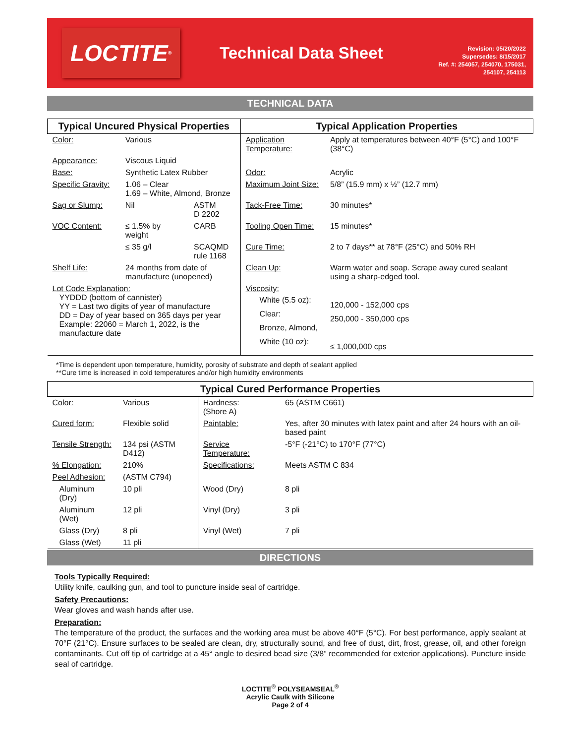LOCTITE<sup>®</sup>
Technical Data Sheet
Revision: 05/20/2022
Supersedes: 8/15/2017
Ref. #: 254057, 254070, 175031,
254107, 254113
TECHNICAL DATA
| Typical Uncured Physical Properties | | | Typical Application Properties | |
| --- | --- | --- | --- | --- |
| Color: | Various | | Application Temperature: | Apply at temperatures between 40°F (5°C) and 100°F (38°C) |
| Appearance: | Viscous Liquid | | | |
| Base: | Synthetic Latex Rubber | | Odor: | Acrylic |
| Specific Gravity: | 1.06 – Clear 1.69 – White, Almond, Bronze | | Maximum Joint Size: | 5/8” (15.9 mm) x ½” (12.7 mm) |
| Sag or Slump: | Nil | ASTM D 2202 | Tack-Free Time: | 30 minutes* |
| VOC Content: | ≤ 1.5% by weight | CARB | Tooling Open Time: | 15 minutes* |
| | ≤ 35 g/l | SCAQMD rule 1168 | Cure Time: | 2 to 7 days** at 78°F (25°C) and 50% RH |
| Shelf Life: | 24 months from date of manufacture (unopened) | | Clean Up: | Warm water and soap. Scrape away cured sealant using a sharp-edged tool. |
| Lot Code Explanation: YYDDD (bottom of cannister) YY = Last two digits of year of manufacture DD = Day of year based on 365 days per year Example: 22060 = March 1, 2022, is the manufacture date | | | Viscosity: White (5.5 oz): Clear: Bronze, Almond, White (10 oz): | 120,000 - 152,000 cps 250,000 - 350,000 cps ≤ 1,000,000 cps |
*Time is dependent upon temperature, humidity, porosity of substrate and depth of sealant applied
**Cure time is increased in cold temperatures and/or high humidity environments
| Typical Cured Performance Properties | | | |
| --- | --- | --- | --- |
| Color: | Various | Hardness: (Shore A) | 65 (ASTM C661) |
| Cured form: | Flexible solid | Paintable: | Yes, after 30 minutes with latex paint and after 24 hours with an oil-based paint |
| Tensile Strength: | 134 psi (ASTM D412) | Service Temperature: | -5°F (-21°C) to 170°F (77°C) |
| % Elongation: | 210% | Specifications: | Meets ASTM C 834 |
| Peel Adhesion: | (ASTM C794) | | |
| Aluminum (Dry) | 10 pli | Wood (Dry) | 8 pli |
| Aluminum (Wet) | 12 pli | Vinyl (Dry) | 3 pli |
| Glass (Dry) | 8 pli | Vinyl (Wet) | 7 pli |
| Glass (Wet) | 11 pli | | |
DIRECTIONS
Tools Typically Required:
Utility knife, caulking gun, and tool to puncture inside seal of cartridge.
Safety Precautions:
Wear gloves and wash hands after use.
Preparation:
The temperature of the product, the surfaces and the working area must be above 40°F (5°C). For best performance, apply sealant at 70°F (21°C). Ensure surfaces to be sealed are clean, dry, structurally sound, and free of dust, dirt, frost, grease, oil, and other foreign contaminants. Cut off tip of cartridge at a 45° angle to desired bead size (3/8” recommended for exterior applications). Puncture inside seal of cartridge.
LOCTITE<sup>®</sup> POLYSEAMSEAL<sup>®</sup>
Acrylic Caulk with Silicone
Page 2 of 4